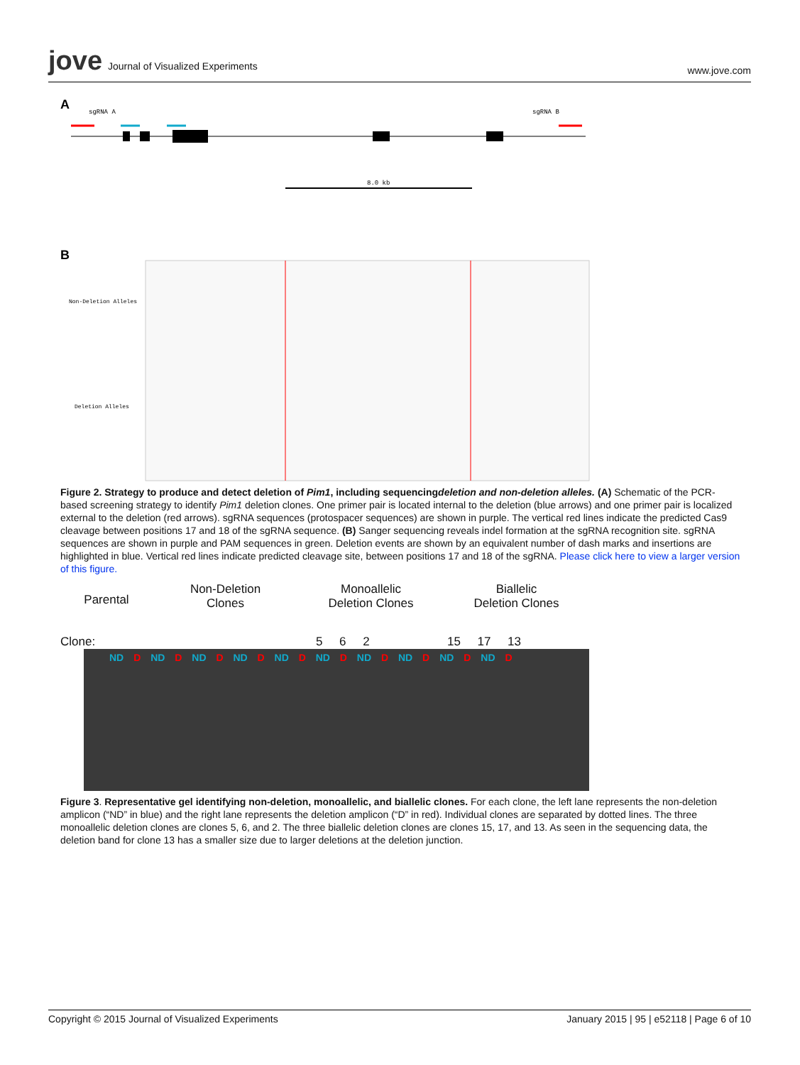jove Journal of Visualized Experiments
www.jove.com
A
sgRNA A
sgRNA B
8.0 kb
B
Non-Deletion Alleles
Deletion Alleles
Figure 2. Strategy to produce and detect deletion of Pim1, including sequencingdeletion and non-deletion alleles. (A) Schematic of the PCR-based screening strategy to identify Pim1 deletion clones. One primer pair is located internal to the deletion (blue arrows) and one primer pair is localized external to the deletion (red arrows). sgRNA sequences (protospacer sequences) are shown in purple. The vertical red lines indicate the predicted Cas9 cleavage between positions 17 and 18 of the sgRNA sequence. (B) Sanger sequencing reveals indel formation at the sgRNA recognition site. sgRNA sequences are shown in purple and PAM sequences in green. Deletion events are shown by an equivalent number of dash marks and insertions are highlighted in blue. Vertical red lines indicate predicted cleavage site, between positions 17 and 18 of the sgRNA. Please click here to view a larger version of this figure.
Parental
Non-Deletion
Clones
Monoallelic
Deletion Clones
Biallelic
Deletion Clones
Clone: 5 6 2 15 17 13
ND D ND D ND D ND D ND D ND D ND D ND D ND D ND D
Figure 3. Representative gel identifying non-deletion, monoallelic, and biallelic clones. For each clone, the left lane represents the non-deletion amplicon (“ND” in blue) and the right lane represents the deletion amplicon (“D” in red). Individual clones are separated by dotted lines. The three monoallelic deletion clones are clones 5, 6, and 2. The three biallelic deletion clones are clones 15, 17, and 13. As seen in the sequencing data, the deletion band for clone 13 has a smaller size due to larger deletions at the deletion junction.
Copyright © 2015 Journal of Visualized Experiments January 2015 | 95 | e52118 | Page 6 of 10